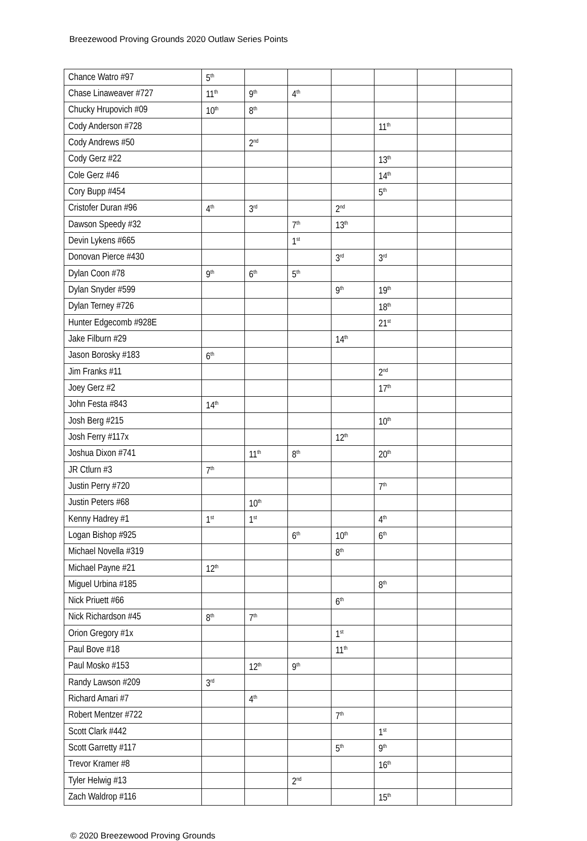Breezewood Proving Grounds 2020 Outlaw Series Points
| Chance Watro #97 | 5<sup>th</sup> | | | | | | |
| Chase Linaweaver #727 | 11<sup>th</sup> | 9<sup>th</sup> | 4<sup>th</sup> | | | | |
| Chucky Hrupovich #09 | 10<sup>th</sup> | 8<sup>th</sup> | | | | | |
| Cody Anderson #728 | | | | | 11<sup>th</sup> | | |
| Cody Andrews #50 | | 2<sup>nd</sup> | | | | | |
| Cody Gerz #22 | | | | | 13<sup>th</sup> | | |
| Cole Gerz #46 | | | | | 14<sup>th</sup> | | |
| Cory Bupp #454 | | | | | 5<sup>th</sup> | | |
| Cristofer Duran #96 | 4<sup>th</sup> | 3<sup>rd</sup> | | 2<sup>nd</sup> | | | |
| Dawson Speedy #32 | | | 7<sup>th</sup> | 13<sup>th</sup> | | | |
| Devin Lykens #665 | | | 1<sup>st</sup> | | | | |
| Donovan Pierce #430 | | | | 3<sup>rd</sup> | 3<sup>rd</sup> | | |
| Dylan Coon #78 | 9<sup>th</sup> | 6<sup>th</sup> | 5<sup>th</sup> | | | | |
| Dylan Snyder #599 | | | | 9<sup>th</sup> | 19<sup>th</sup> | | |
| Dylan Terney #726 | | | | | 18<sup>th</sup> | | |
| Hunter Edgecomb #928E | | | | | 21<sup>st</sup> | | |
| Jake Filburn #29 | | | | 14<sup>th</sup> | | | |
| Jason Borosky #183 | 6<sup>th</sup> | | | | | | |
| Jim Franks #11 | | | | | 2<sup>nd</sup> | | |
| Joey Gerz #2 | | | | | 17<sup>th</sup> | | |
| John Festa #843 | 14<sup>th</sup> | | | | | | |
| Josh Berg #215 | | | | | 10<sup>th</sup> | | |
| Josh Ferry #117x | | | | 12<sup>th</sup> | | | |
| Joshua Dixon #741 | | 11<sup>th</sup> | 8<sup>th</sup> | | 20<sup>th</sup> | | |
| JR Ctlurn #3 | 7<sup>th</sup> | | | | | | |
| Justin Perry #720 | | | | | 7<sup>th</sup> | | |
| Justin Peters #68 | | 10<sup>th</sup> | | | | | |
| Kenny Hadrey #1 | 1<sup>st</sup> | 1<sup>st</sup> | | | 4<sup>th</sup> | | |
| Logan Bishop #925 | | | 6<sup>th</sup> | 10<sup>th</sup> | 6<sup>th</sup> | | |
| Michael Novella #319 | | | | 8<sup>th</sup> | | | |
| Michael Payne #21 | 12<sup>th</sup> | | | | | | |
| Miguel Urbina #185 | | | | | 8<sup>th</sup> | | |
| Nick Priuett #66 | | | | 6<sup>th</sup> | | | |
| Nick Richardson #45 | 8<sup>th</sup> | 7<sup>th</sup> | | | | | |
| Orion Gregory #1x | | | | 1<sup>st</sup> | | | |
| Paul Bove #18 | | | | 11<sup>th</sup> | | | |
| Paul Mosko #153 | | 12<sup>th</sup> | 9<sup>th</sup> | | | | |
| Randy Lawson #209 | 3<sup>rd</sup> | | | | | | |
| Richard Amari #7 | | 4<sup>th</sup> | | | | | |
| Robert Mentzer #722 | | | | 7<sup>th</sup> | | | |
| Scott Clark #442 | | | | | 1<sup>st</sup> | | |
| Scott Garretty #117 | | | | 5<sup>th</sup> | 9<sup>th</sup> | | |
| Trevor Kramer #8 | | | | | 16<sup>th</sup> | | |
| Tyler Helwig #13 | | | 2<sup>nd</sup> | | | | |
| Zach Waldrop #116 | | | | | 15<sup>th</sup> | | |
© 2020 Breezewood Proving Grounds